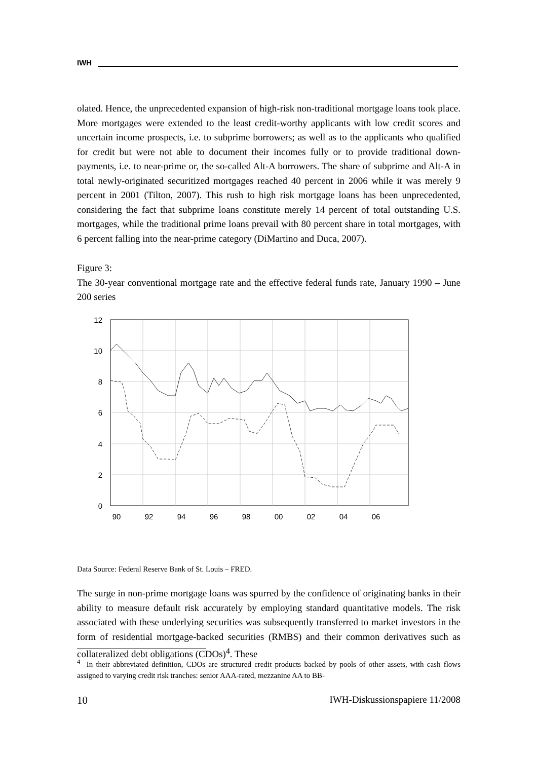IWH
olated. Hence, the unprecedented expansion of high-risk non-traditional mortgage loans took place. More mortgages were extended to the least credit-worthy applicants with low credit scores and uncertain income prospects, i.e. to subprime borrowers; as well as to the applicants who qualified for credit but were not able to document their incomes fully or to provide traditional down-payments, i.e. to near-prime or, the so-called Alt-A borrowers. The share of subprime and Alt-A in total newly-originated securitized mortgages reached 40 percent in 2006 while it was merely 9 percent in 2001 (Tilton, 2007). This rush to high risk mortgage loans has been unprecedented, considering the fact that subprime loans constitute merely 14 percent of total outstanding U.S. mortgages, while the traditional prime loans prevail with 80 percent share in total mortgages, with 6 percent falling into the near-prime category (DiMartino and Duca, 2007).
Figure 3:
The 30-year conventional mortgage rate and the effective federal funds rate, January 1990 – June 200 series
12
10
8
6
4
2
0
90
92
94
96
98
00
02
04
06
Data Source: Federal Reserve Bank of St. Louis – FRED.
The surge in non-prime mortgage loans was spurred by the confidence of originating banks in their ability to measure default risk accurately by employing standard quantitative models. The risk associated with these underlying securities was subsequently transferred to market investors in the form of residential mortgage-backed securities (RMBS) and their common derivatives such as collateralized debt obligations (CDOs)<sup>4</sup>. These
<sup>4</sup> In their abbreviated definition, CDOs are structured credit products backed by pools of other assets, with cash flows assigned to varying credit risk tranches: senior AAA-rated, mezzanine AA to BB-
10 IWH-Diskussionspapiere 11/2008